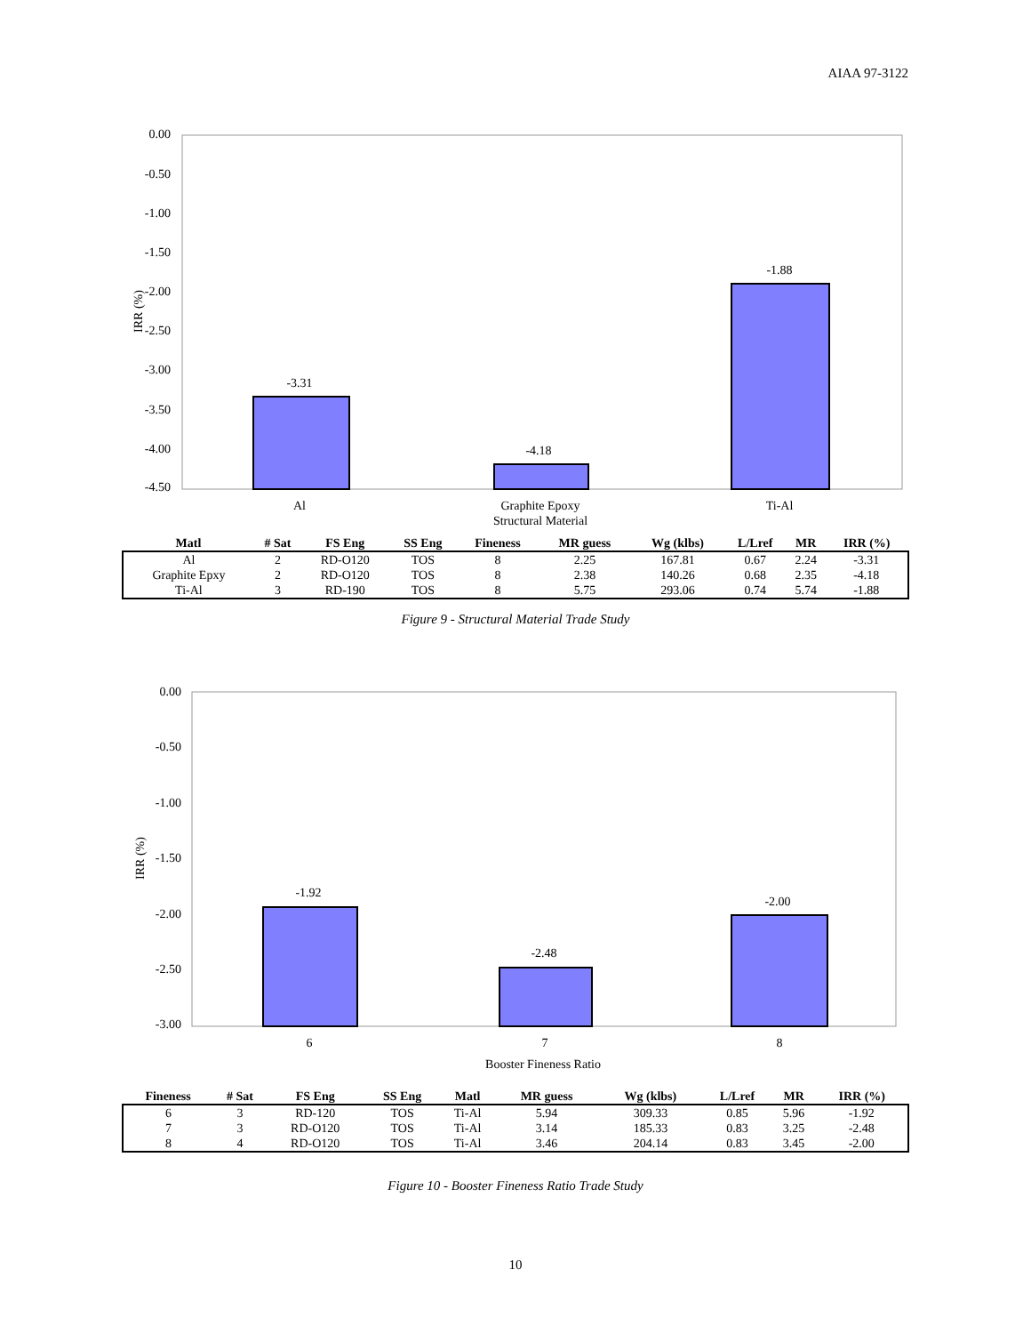AIAA 97-3122
0.00
-0.50
-1.00
-1.50
-2.00
-2.50
-3.00
-3.50
-4.00
-4.50
IRR (%)
-3.31
-4.18
-1.88
Al
Graphite Epoxy
Ti-Al
Structural Material
| Matl | # Sat | FS Eng | SS Eng | Fineness | MR guess | Wg (klbs) | L/Lref | MR | IRR (%) |
| --- | --- | --- | --- | --- | --- | --- | --- | --- | --- |
| Al | 2 | RD-O120 | TOS | 8 | 2.25 | 167.81 | 0.67 | 2.24 | -3.31 |
| Graphite Epxy | 2 | RD-O120 | TOS | 8 | 2.38 | 140.26 | 0.68 | 2.35 | -4.18 |
| Ti-Al | 3 | RD-190 | TOS | 8 | 5.75 | 293.06 | 0.74 | 5.74 | -1.88 |
Figure 9 - Structural Material Trade Study
0.00
-0.50
-1.00
-1.50
-2.00
-2.50
-3.00
IRR (%)
-1.92
-2.48
-2.00
6
7
8
Booster Fineness Ratio
| Fineness | # Sat | FS Eng | SS Eng | Matl | MR guess | Wg (klbs) | L/Lref | MR | IRR (%) |
| --- | --- | --- | --- | --- | --- | --- | --- | --- | --- |
| 6 | 3 | RD-120 | TOS | Ti-Al | 5.94 | 309.33 | 0.85 | 5.96 | -1.92 |
| 7 | 3 | RD-O120 | TOS | Ti-Al | 3.14 | 185.33 | 0.83 | 3.25 | -2.48 |
| 8 | 4 | RD-O120 | TOS | Ti-Al | 3.46 | 204.14 | 0.83 | 3.45 | -2.00 |
Figure 10 - Booster Fineness Ratio Trade Study
10